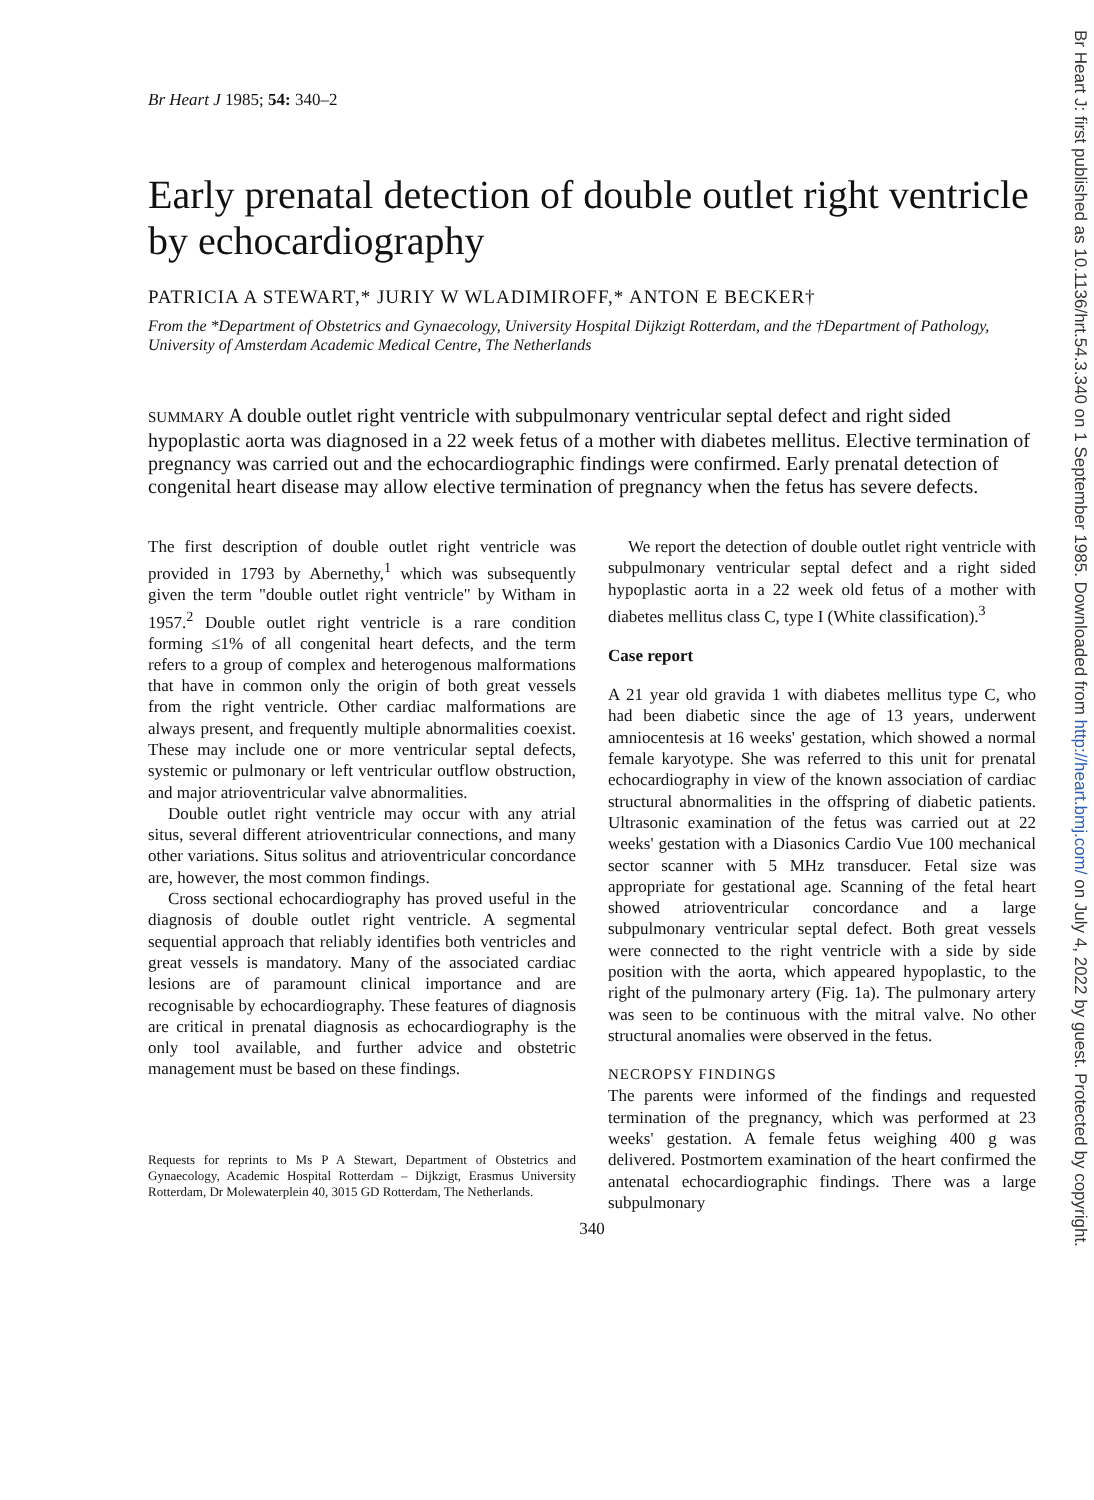Br Heart J 1985; 54: 340–2
Early prenatal detection of double outlet right ventricle by echocardiography
PATRICIA A STEWART,* JURIY W WLADIMIROFF,* ANTON E BECKER†
From the *Department of Obstetrics and Gynaecology, University Hospital Dijkzigt Rotterdam, and the †Department of Pathology, University of Amsterdam Academic Medical Centre, The Netherlands
SUMMARY A double outlet right ventricle with subpulmonary ventricular septal defect and right sided hypoplastic aorta was diagnosed in a 22 week fetus of a mother with diabetes mellitus. Elective termination of pregnancy was carried out and the echocardiographic findings were confirmed. Early prenatal detection of congenital heart disease may allow elective termination of pregnancy when the fetus has severe defects.
The first description of double outlet right ventricle was provided in 1793 by Abernethy,<sup>1</sup> which was subsequently given the term "double outlet right ventricle" by Witham in 1957.<sup>2</sup> Double outlet right ventricle is a rare condition forming ≤1% of all congenital heart defects, and the term refers to a group of complex and heterogenous malformations that have in common only the origin of both great vessels from the right ventricle. Other cardiac malformations are always present, and frequently multiple abnormalities coexist. These may include one or more ventricular septal defects, systemic or pulmonary or left ventricular outflow obstruction, and major atrioventricular valve abnormalities.
Double outlet right ventricle may occur with any atrial situs, several different atrioventricular connections, and many other variations. Situs solitus and atrioventricular concordance are, however, the most common findings.
Cross sectional echocardiography has proved useful in the diagnosis of double outlet right ventricle. A segmental sequential approach that reliably identifies both ventricles and great vessels is mandatory. Many of the associated cardiac lesions are of paramount clinical importance and are recognisable by echocardiography. These features of diagnosis are critical in prenatal diagnosis as echocardiography is the only tool available, and further advice and obstetric management must be based on these findings.
Requests for reprints to Ms P A Stewart, Department of Obstetrics and Gynaecology, Academic Hospital Rotterdam – Dijkzigt, Erasmus University Rotterdam, Dr Molewaterplein 40, 3015 GD Rotterdam, The Netherlands.
We report the detection of double outlet right ventricle with subpulmonary ventricular septal defect and a right sided hypoplastic aorta in a 22 week old fetus of a mother with diabetes mellitus class C, type I (White classification).<sup>3</sup>
Case report
A 21 year old gravida 1 with diabetes mellitus type C, who had been diabetic since the age of 13 years, underwent amniocentesis at 16 weeks' gestation, which showed a normal female karyotype. She was referred to this unit for prenatal echocardiography in view of the known association of cardiac structural abnormalities in the offspring of diabetic patients. Ultrasonic examination of the fetus was carried out at 22 weeks' gestation with a Diasonics Cardio Vue 100 mechanical sector scanner with 5 MHz transducer. Fetal size was appropriate for gestational age. Scanning of the fetal heart showed atrioventricular concordance and a large subpulmonary ventricular septal defect. Both great vessels were connected to the right ventricle with a side by side position with the aorta, which appeared hypoplastic, to the right of the pulmonary artery (Fig. 1a). The pulmonary artery was seen to be continuous with the mitral valve. No other structural anomalies were observed in the fetus.
NECROPSY FINDINGS
The parents were informed of the findings and requested termination of the pregnancy, which was performed at 23 weeks' gestation. A female fetus weighing 400 g was delivered. Postmortem examination of the heart confirmed the antenatal echocardiographic findings. There was a large subpulmonary
340
Br Heart J: first published as 10.1136/hrt.54.3.340 on 1 September 1985. Downloaded from http://heart.bmj.com/ on July 4, 2022 by guest. Protected by copyright.